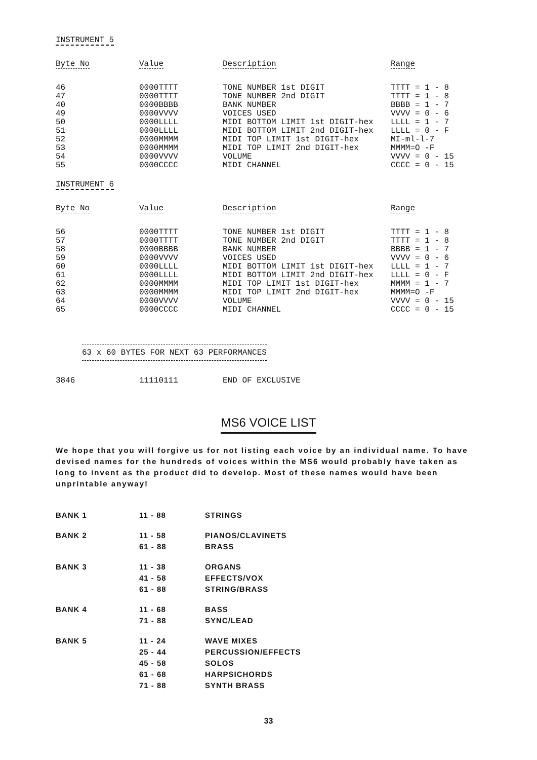INSTRUMENT 5
| Byte No | Value | Description | Range |
| --- | --- | --- | --- |
| 46 | 0000TTTT | TONE NUMBER 1st DIGIT | TTTT = 1 - 8 |
| 47 | 0000TTTT | TONE NUMBER 2nd DIGIT | TTTT = 1 - 8 |
| 40 | 0000BBBB | BANK NUMBER | BBBB = 1 - 7 |
| 49 | 0000VVVV | VOICES USED | VVVV = 0 - 6 |
| 50 | 0000LLLL | MIDI BOTTOM LIMIT 1st DIGIT-hex | LLLL = 1 - 7 |
| 51 | 0000LLLL | MIDI BOTTOM LIMIT 2nd DIGIT-hex | LLLL = 0 - F |
| 52 | 0000MMMM | MIDI TOP LIMIT 1st DIGIT-hex | MI-ml-l-7 |
| 53 | 0000MMMM | MIDI TOP LIMIT 2nd DIGIT-hex | MMMM=O -F |
| 54 | 0000VVVV | VOLUME | VVVV = 0 - 15 |
| 55 | 0000CCCC | MIDI CHANNEL | CCCC = 0 - 15 |
INSTRUMENT 6
| Byte No | Value | Description | Range |
| --- | --- | --- | --- |
| 56 | 0000TTTT | TONE NUMBER 1st DIGIT | TTTT = 1 - 8 |
| 57 | 0000TTTT | TONE NUMBER 2nd DIGIT | TTTT = 1 - 8 |
| 58 | 0000BBBB | BANK NUMBER | BBBB = 1 - 7 |
| 59 | 0000VVVV | VOICES USED | VVVV = 0 - 6 |
| 60 | 0000LLLL | MIDI BOTTOM LIMIT 1st DIGIT-hex | LLLL = 1 - 7 |
| 61 | 0000LLLL | MIDI BOTTOM LIMIT 2nd DIGIT-hex | LLLL = 0 - F |
| 62 | 0000MMMM | MIDI TOP LIMIT 1st DIGIT-hex | MMMM = 1 - 7 |
| 63 | 0000MMMM | MIDI TOP LIMIT 2nd DIGIT-hex | MMMM=O -F |
| 64 | 0000VVVV | VOLUME | VVVV = 0 - 15 |
| 65 | 0000CCCC | MIDI CHANNEL | CCCC = 0 - 15 |
63 x 60 BYTES FOR NEXT 63 PERFORMANCES
3846 11110111 END OF EXCLUSIVE
MS6 VOICE LIST
We hope that you will forgive us for not listing each voice by an individual name. To have devised names for the hundreds of voices within the MS6 would probably have taken as long to invent as the product did to develop. Most of these names would have been unprintable anyway!
| BANK 1 | 11 - 88 | STRINGS |
| BANK 2 | 11 - 58 | PIANOS/CLAVINETS |
| | 61 - 88 | BRASS |
| BANK 3 | 11 - 38 | ORGANS |
| | 41 - 58 | EFFECTS/VOX |
| | 61 - 88 | STRING/BRASS |
| BANK 4 | 11 - 68 | BASS |
| | 71 - 88 | SYNC/LEAD |
| BANK 5 | 11 - 24 | WAVE MIXES |
| | 25 - 44 | PERCUSSION/EFFECTS |
| | 45 - 58 | SOLOS |
| | 61 - 68 | HARPSICHORDS |
| | 71 - 88 | SYNTH BRASS |
33